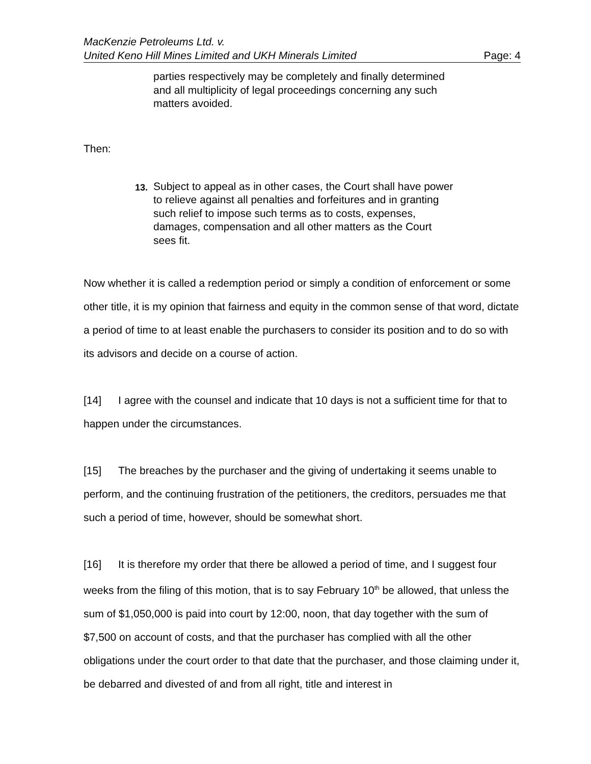MacKenzie Petroleums Ltd. v.
United Keno Hill Mines Limited and UKH Minerals Limited Page: 4
parties respectively may be completely and finally determined and all multiplicity of legal proceedings concerning any such matters avoided.
Then:
13.
Subject to appeal as in other cases, the Court shall have power to relieve against all penalties and forfeitures and in granting such relief to impose such terms as to costs, expenses, damages, compensation and all other matters as the Court sees fit.
Now whether it is called a redemption period or simply a condition of enforcement or some other title, it is my opinion that fairness and equity in the common sense of that word, dictate a period of time to at least enable the purchasers to consider its position and to do so with its advisors and decide on a course of action.
[14] I agree with the counsel and indicate that 10 days is not a sufficient time for that to happen under the circumstances.
[15] The breaches by the purchaser and the giving of undertaking it seems unable to perform, and the continuing frustration of the petitioners, the creditors, persuades me that such a period of time, however, should be somewhat short.
[16] It is therefore my order that there be allowed a period of time, and I suggest four weeks from the filing of this motion, that is to say February 10<sup>th</sup> be allowed, that unless the sum of $1,050,000 is paid into court by 12:00, noon, that day together with the sum of $7,500 on account of costs, and that the purchaser has complied with all the other obligations under the court order to that date that the purchaser, and those claiming under it, be debarred and divested of and from all right, title and interest in